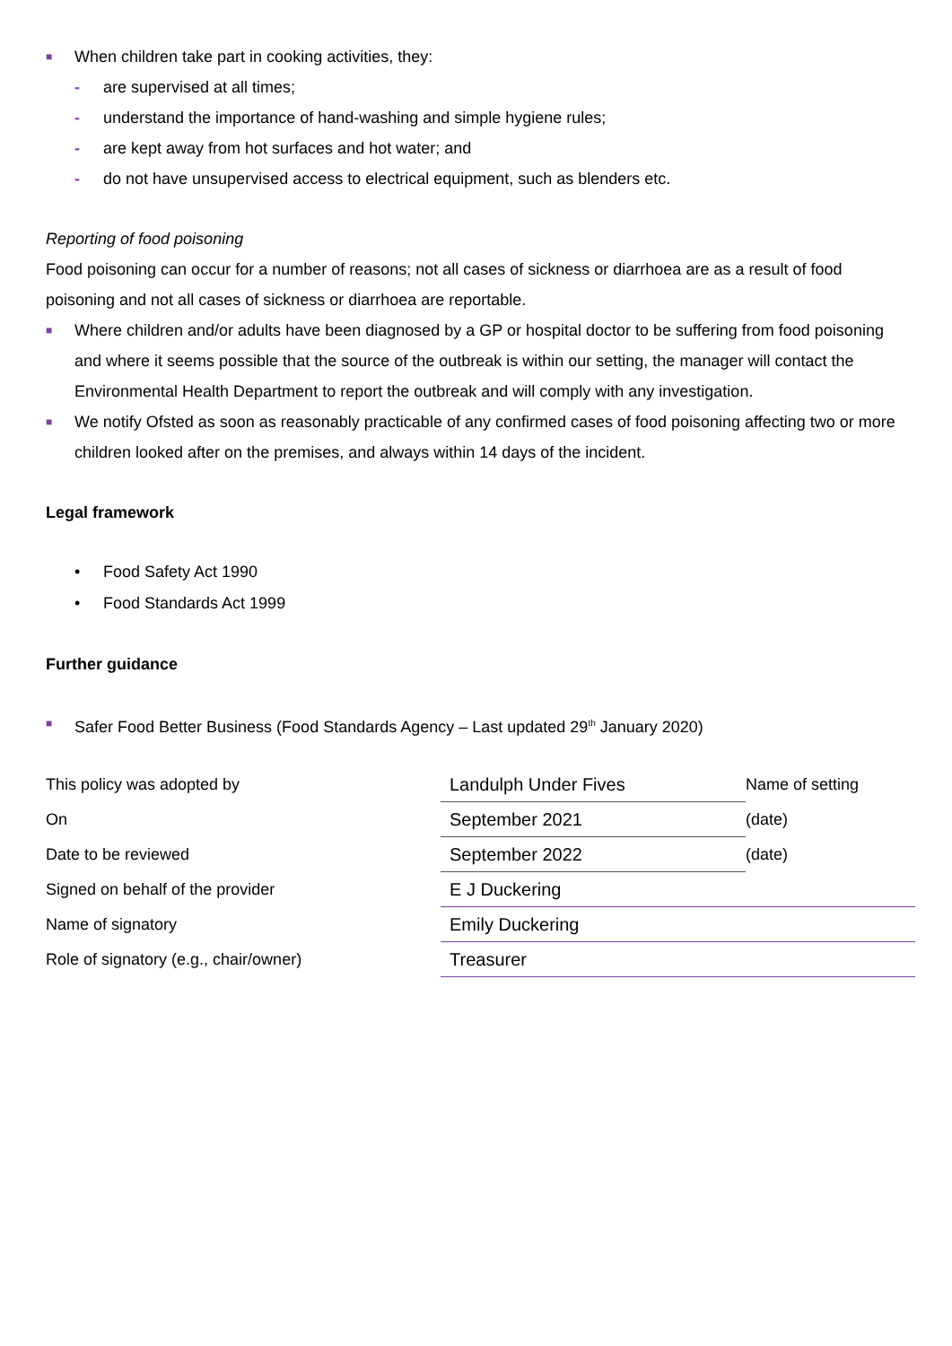■ When children take part in cooking activities, they:
- are supervised at all times;
- understand the importance of hand-washing and simple hygiene rules;
- are kept away from hot surfaces and hot water; and
- do not have unsupervised access to electrical equipment, such as blenders etc.
Reporting of food poisoning
Food poisoning can occur for a number of reasons; not all cases of sickness or diarrhoea are as a result of food poisoning and not all cases of sickness or diarrhoea are reportable.
■ Where children and/or adults have been diagnosed by a GP or hospital doctor to be suffering from food poisoning and where it seems possible that the source of the outbreak is within our setting, the manager will contact the Environmental Health Department to report the outbreak and will comply with any investigation.
■ We notify Ofsted as soon as reasonably practicable of any confirmed cases of food poisoning affecting two or more children looked after on the premises, and always within 14 days of the incident.
Legal framework
• Food Safety Act 1990
• Food Standards Act 1999
Further guidance
■ Safer Food Better Business (Food Standards Agency – Last updated 29<sup>th</sup> January 2020)
| This policy was adopted by | Landulph Under Fives | Name of setting |
| On | September 2021 | (date) |
| Date to be reviewed | September 2022 | (date) |
| Signed on behalf of the provider | E J Duckering | |
| Name of signatory | Emily Duckering | |
| Role of signatory (e.g., chair/owner) | Treasurer | |